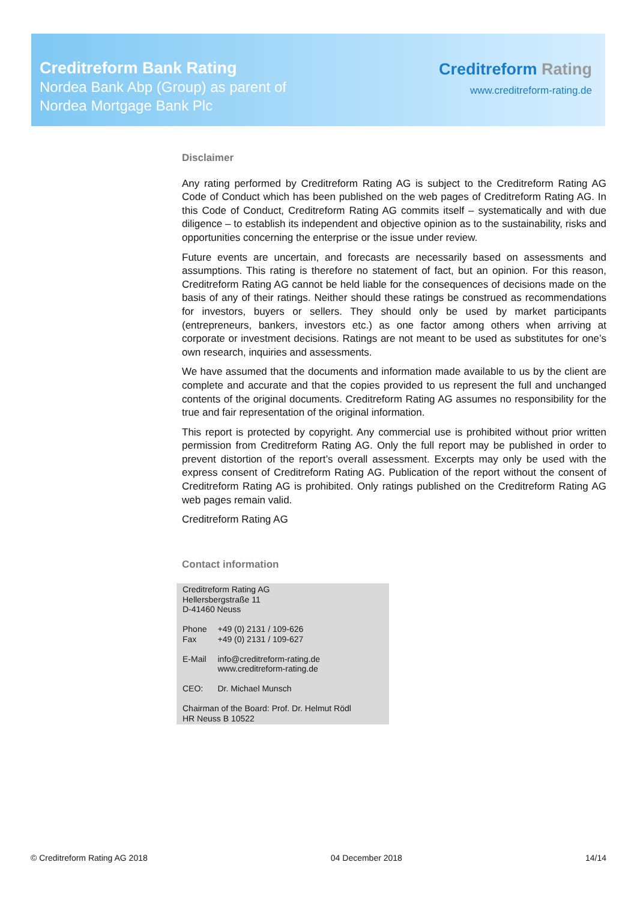Creditreform Bank Rating
Nordea Bank Abp (Group) as parent of
Nordea Mortgage Bank Plc
Creditreform Rating
www.creditreform-rating.de
Disclaimer
Any rating performed by Creditreform Rating AG is subject to the Creditreform Rating AG Code of Conduct which has been published on the web pages of Creditreform Rating AG. In this Code of Conduct, Creditreform Rating AG commits itself – systematically and with due diligence – to establish its independent and objective opinion as to the sustainability, risks and opportunities concerning the enterprise or the issue under review.
Future events are uncertain, and forecasts are necessarily based on assessments and assumptions. This rating is therefore no statement of fact, but an opinion. For this reason, Creditreform Rating AG cannot be held liable for the consequences of decisions made on the basis of any of their ratings. Neither should these ratings be construed as recommendations for investors, buyers or sellers. They should only be used by market participants (entrepreneurs, bankers, investors etc.) as one factor among others when arriving at corporate or investment decisions. Ratings are not meant to be used as substitutes for one’s own research, inquiries and assessments.
We have assumed that the documents and information made available to us by the client are complete and accurate and that the copies provided to us represent the full and unchanged contents of the original documents. Creditreform Rating AG assumes no responsibility for the true and fair representation of the original information.
This report is protected by copyright. Any commercial use is prohibited without prior written permission from Creditreform Rating AG. Only the full report may be published in order to prevent distortion of the report’s overall assessment. Excerpts may only be used with the express consent of Creditreform Rating AG. Publication of the report without the consent of Creditreform Rating AG is prohibited. Only ratings published on the Creditreform Rating AG web pages remain valid.
Creditreform Rating AG
Contact information
Creditreform Rating AG
Hellersbergstraße 11
D-41460 Neuss
| Phone | +49 (0) 2131 / 109-626 |
| Fax | +49 (0) 2131 / 109-627 |
| E-Mail | info@creditreform-rating.de www.creditreform-rating.de |
| CEO: | Dr. Michael Munsch |
Chairman of the Board: Prof. Dr. Helmut Rödl
HR Neuss B 10522
© Creditreform Rating AG 2018 04 December 2018 14/14